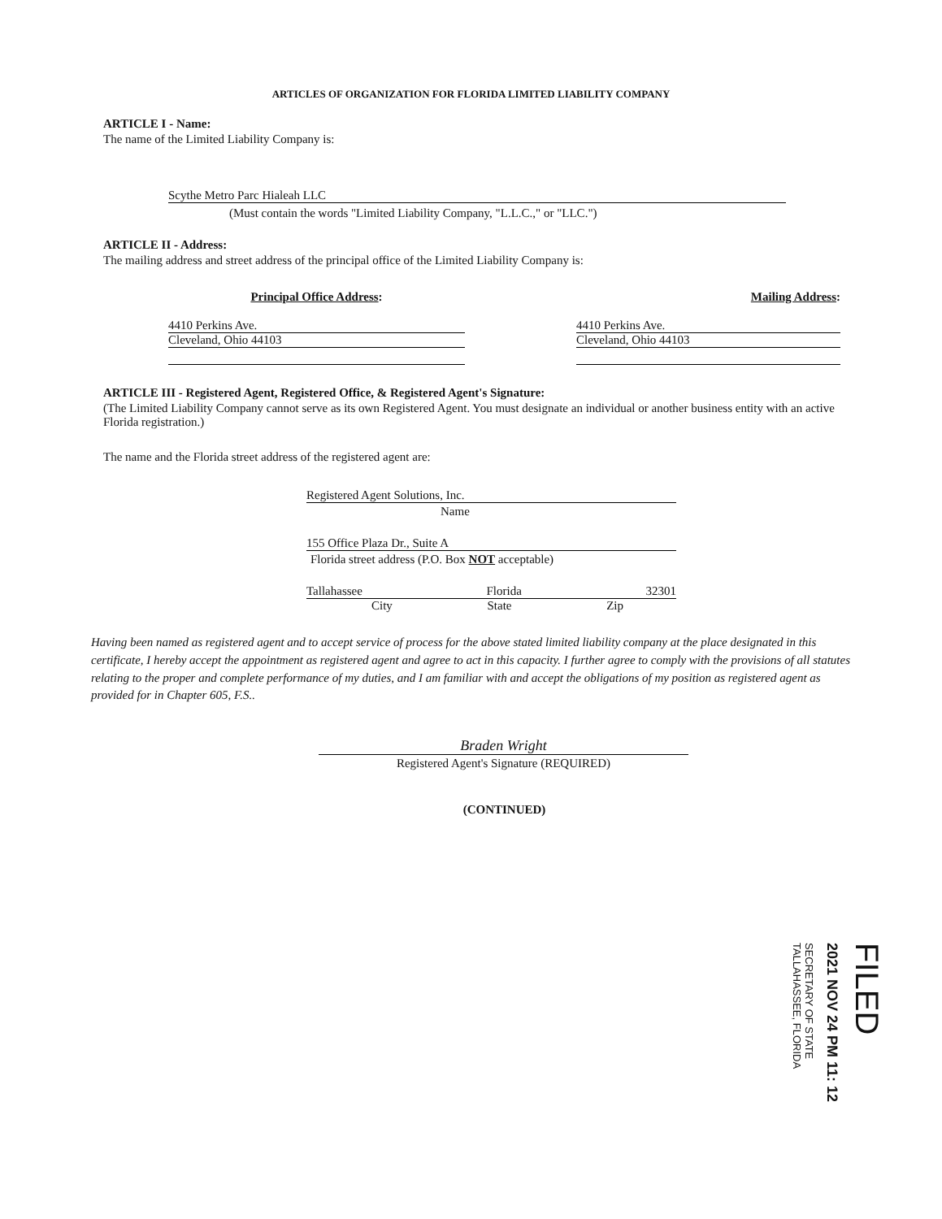ARTICLES OF ORGANIZATION FOR FLORIDA LIMITED LIABILITY COMPANY
ARTICLE I - Name:
The name of the Limited Liability Company is:
Scythe Metro Parc Hialeah LLC
(Must contain the words "Limited Liability Company, "L.L.C.," or "LLC.")
ARTICLE II - Address:
The mailing address and street address of the principal office of the Limited Liability Company is:
Principal Office Address:
4410 Perkins Ave.
Cleveland, Ohio 44103
Mailing Address:
4410 Perkins Ave.
Cleveland, Ohio 44103
ARTICLE III - Registered Agent, Registered Office, & Registered Agent's Signature:
(The Limited Liability Company cannot serve as its own Registered Agent. You must designate an individual or another business entity with an active Florida registration.)
The name and the Florida street address of the registered agent are:
Registered Agent Solutions, Inc.
Name
155 Office Plaza Dr., Suite A
Florida street address (P.O. Box NOT acceptable)
Tallahassee Florida 32301
City State Zip
Having been named as registered agent and to accept service of process for the above stated limited liability company at the place designated in this certificate, I hereby accept the appointment as registered agent and agree to act in this capacity. I further agree to comply with the provisions of all statutes relating to the proper and complete performance of my duties, and I am familiar with and accept the obligations of my position as registered agent as provided for in Chapter 605, F.S..
Braden Wright
Registered Agent's Signature (REQUIRED)
(CONTINUED)
FILED
2021 NOV 24 PM 11: 12
SECRETARY OF STATE TALLAHASSEE, FLORIDA